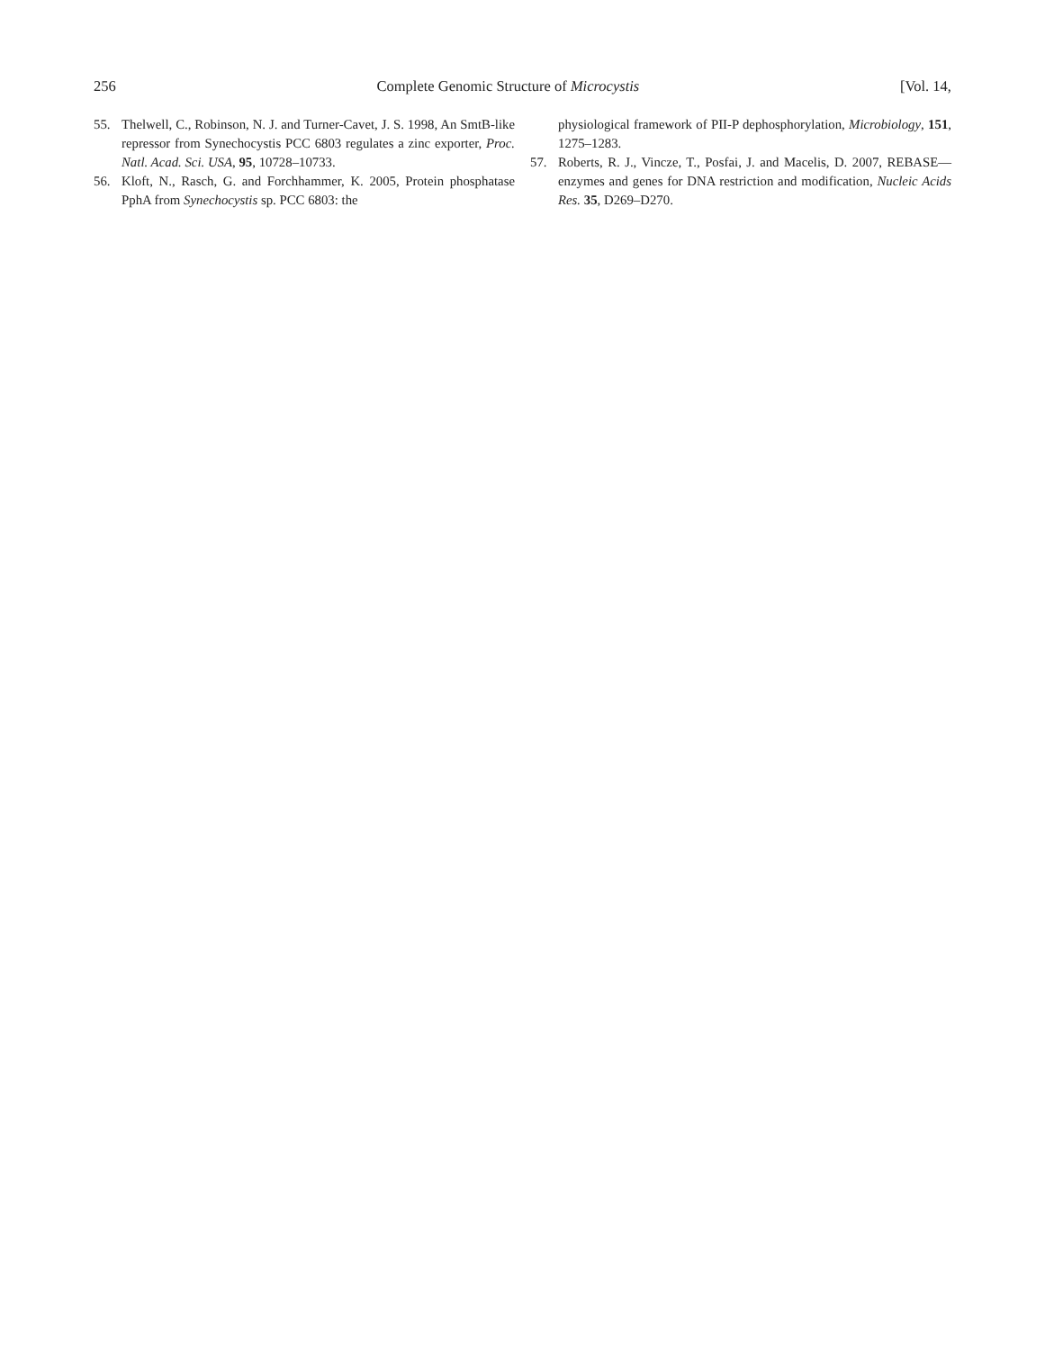256 Complete Genomic Structure of Microcystis [Vol. 14,
55. Thelwell, C., Robinson, N. J. and Turner-Cavet, J. S. 1998, An SmtB-like repressor from Synechocystis PCC 6803 regulates a zinc exporter, Proc. Natl. Acad. Sci. USA, 95, 10728–10733.
56. Kloft, N., Rasch, G. and Forchhammer, K. 2005, Protein phosphatase PphA from Synechocystis sp. PCC 6803: the
physiological framework of PII-P dephosphorylation, Microbiology, 151, 1275–1283.
57. Roberts, R. J., Vincze, T., Posfai, J. and Macelis, D. 2007, REBASE—enzymes and genes for DNA restriction and modification, Nucleic Acids Res. 35, D269–D270.